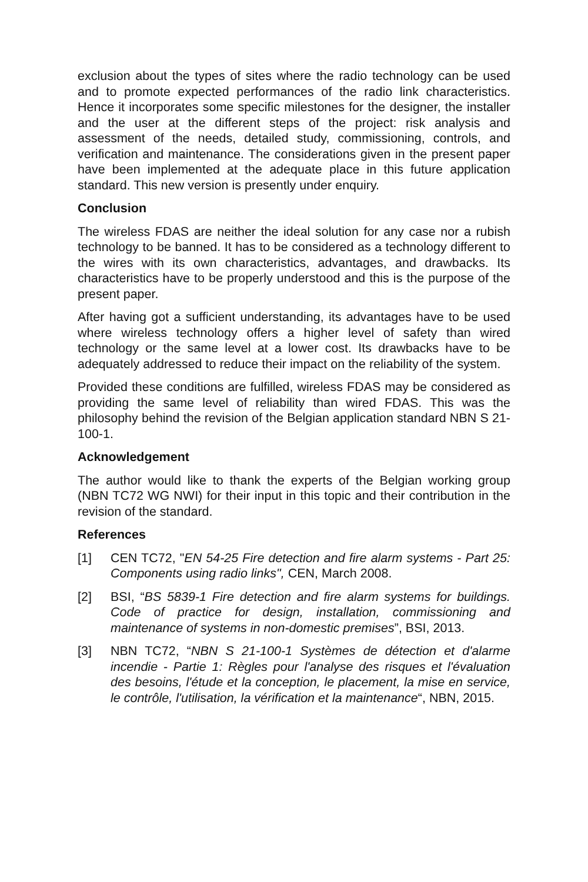exclusion about the types of sites where the radio technology can be used and to promote expected performances of the radio link characteristics. Hence it incorporates some specific milestones for the designer, the installer and the user at the different steps of the project: risk analysis and assessment of the needs, detailed study, commissioning, controls, and verification and maintenance. The considerations given in the present paper have been implemented at the adequate place in this future application standard. This new version is presently under enquiry.
Conclusion
The wireless FDAS are neither the ideal solution for any case nor a rubish technology to be banned. It has to be considered as a technology different to the wires with its own characteristics, advantages, and drawbacks. Its characteristics have to be properly understood and this is the purpose of the present paper.
After having got a sufficient understanding, its advantages have to be used where wireless technology offers a higher level of safety than wired technology or the same level at a lower cost. Its drawbacks have to be adequately addressed to reduce their impact on the reliability of the system.
Provided these conditions are fulfilled, wireless FDAS may be considered as providing the same level of reliability than wired FDAS. This was the philosophy behind the revision of the Belgian application standard NBN S 21-100-1.
Acknowledgement
The author would like to thank the experts of the Belgian working group (NBN TC72 WG NWI) for their input in this topic and their contribution in the revision of the standard.
References
[1] CEN TC72, "EN 54-25 Fire detection and fire alarm systems - Part 25: Components using radio links", CEN, March 2008.
[2] BSI, “BS 5839-1 Fire detection and fire alarm systems for buildings. Code of practice for design, installation, commissioning and maintenance of systems in non-domestic premises”, BSI, 2013.
[3] NBN TC72, “NBN S 21-100-1 Systèmes de détection et d'alarme incendie - Partie 1: Règles pour l'analyse des risques et l'évaluation des besoins, l'étude et la conception, le placement, la mise en service, le contrôle, l'utilisation, la vérification et la maintenance“, NBN, 2015.